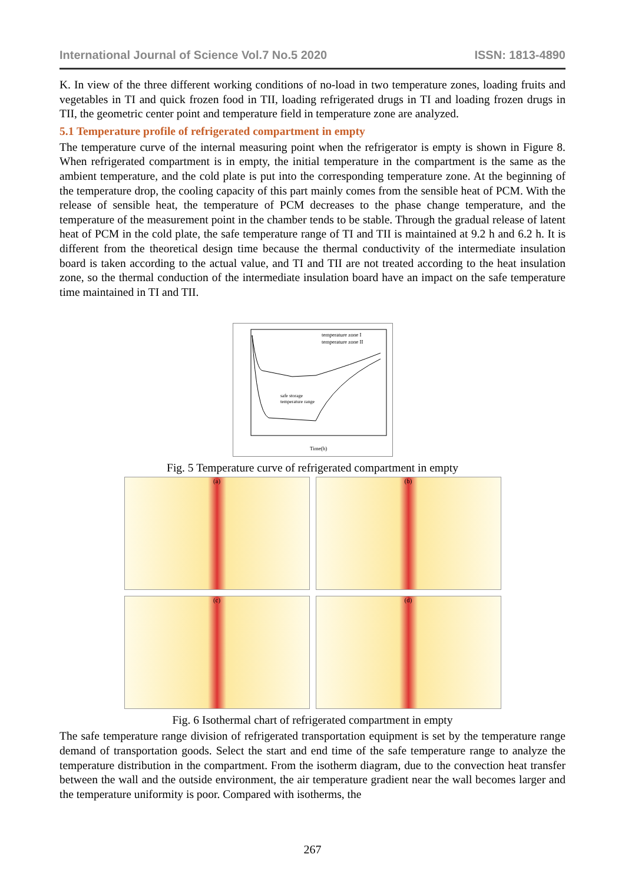International Journal of Science Vol.7 No.5 2020 ISSN: 1813-4890
K. In view of the three different working conditions of no-load in two temperature zones, loading fruits and vegetables in TI and quick frozen food in TII, loading refrigerated drugs in TI and loading frozen drugs in TII, the geometric center point and temperature field in temperature zone are analyzed.
5.1 Temperature profile of refrigerated compartment in empty
The temperature curve of the internal measuring point when the refrigerator is empty is shown in Figure 8. When refrigerated compartment is in empty, the initial temperature in the compartment is the same as the ambient temperature, and the cold plate is put into the corresponding temperature zone. At the beginning of the temperature drop, the cooling capacity of this part mainly comes from the sensible heat of PCM. With the release of sensible heat, the temperature of PCM decreases to the phase change temperature, and the temperature of the measurement point in the chamber tends to be stable. Through the gradual release of latent heat of PCM in the cold plate, the safe temperature range of TI and TII is maintained at 9.2 h and 6.2 h. It is different from the theoretical design time because the thermal conductivity of the intermediate insulation board is taken according to the actual value, and TI and TII are not treated according to the heat insulation zone, so the thermal conduction of the intermediate insulation board have an impact on the safe temperature time maintained in TI and TII.
temperature zone I
temperature zone II
safe storage
temperature range
Time(h)
Fig. 5 Temperature curve of refrigerated compartment in empty
(a)
(b)
(c)
(d)
Fig. 6 Isothermal chart of refrigerated compartment in empty
The safe temperature range division of refrigerated transportation equipment is set by the temperature range demand of transportation goods. Select the start and end time of the safe temperature range to analyze the temperature distribution in the compartment. From the isotherm diagram, due to the convection heat transfer between the wall and the outside environment, the air temperature gradient near the wall becomes larger and the temperature uniformity is poor. Compared with isotherms, the
267